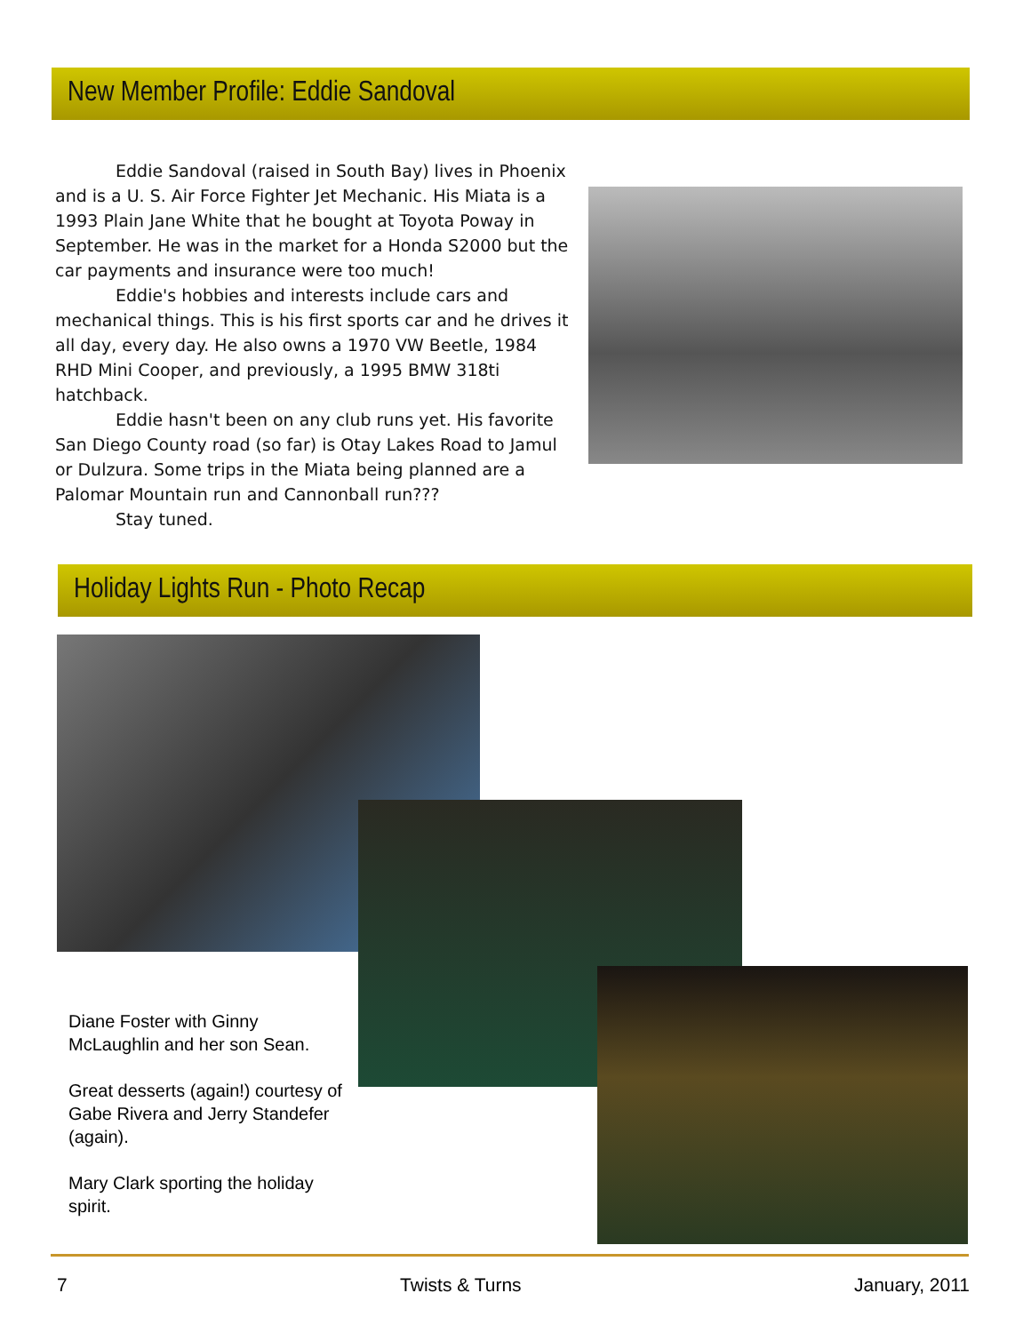New Member Profile: Eddie Sandoval
Eddie Sandoval (raised in South Bay) lives in Phoenix and is a U. S. Air Force Fighter Jet Mechanic. His Miata is a 1993 Plain Jane White that he bought at Toyota Poway in September. He was in the market for a Honda S2000 but the car payments and insurance were too much!
Eddie's hobbies and interests include cars and mechanical things. This is his first sports car and he drives it all day, every day. He also owns a 1970 VW Beetle, 1984 RHD Mini Cooper, and previously, a 1995 BMW 318ti hatchback.
Eddie hasn't been on any club runs yet. His favorite San Diego County road (so far) is Otay Lakes Road to Jamul or Dulzura. Some trips in the Miata being planned are a Palomar Mountain run and Cannonball run???
Stay tuned.
Holiday Lights Run - Photo Recap
Diane Foster with Ginny McLaughlin and her son Sean.
Great desserts (again!) courtesy of Gabe Rivera and Jerry Standefer (again).
Mary Clark sporting the holiday spirit.
7 Twists & Turns January, 2011